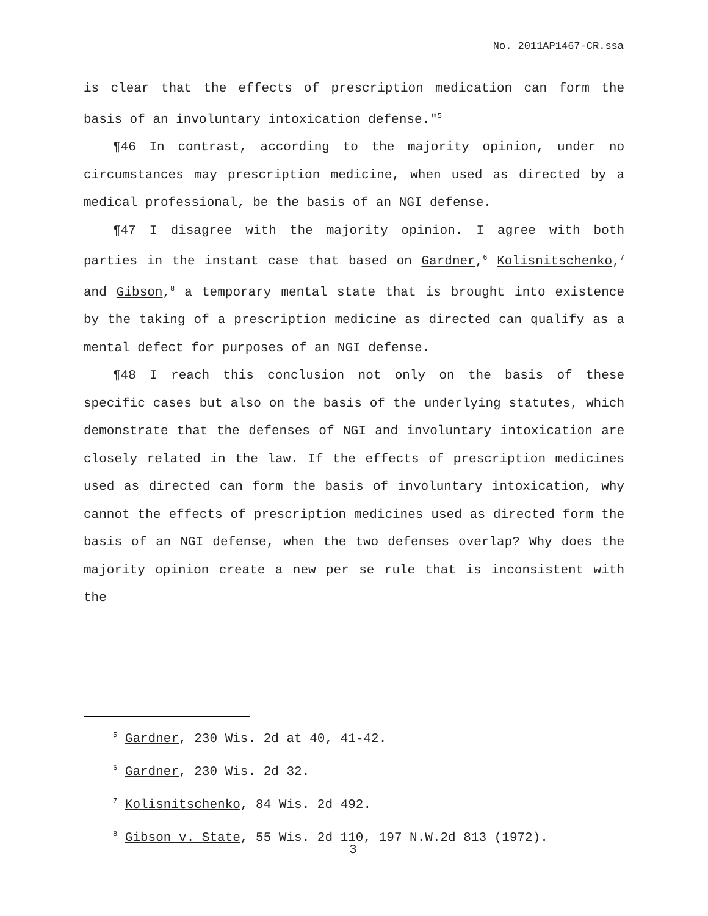No. 2011AP1467-CR.ssa
is clear that the effects of prescription medication can form the basis of an involuntary intoxication defense."<sup>5</sup>
¶46 In contrast, according to the majority opinion, under no circumstances may prescription medicine, when used as directed by a medical professional, be the basis of an NGI defense.
¶47 I disagree with the majority opinion. I agree with both parties in the instant case that based on Gardner,<sup>6</sup> Kolisnitschenko,<sup>7</sup> and Gibson,<sup>8</sup> a temporary mental state that is brought into existence by the taking of a prescription medicine as directed can qualify as a mental defect for purposes of an NGI defense.
¶48 I reach this conclusion not only on the basis of these specific cases but also on the basis of the underlying statutes, which demonstrate that the defenses of NGI and involuntary intoxication are closely related in the law. If the effects of prescription medicines used as directed can form the basis of involuntary intoxication, why cannot the effects of prescription medicines used as directed form the basis of an NGI defense, when the two defenses overlap? Why does the majority opinion create a new per se rule that is inconsistent with the
<sup>5</sup> Gardner, 230 Wis. 2d at 40, 41-42.
<sup>6</sup> Gardner, 230 Wis. 2d 32.
<sup>7</sup> Kolisnitschenko, 84 Wis. 2d 492.
<sup>8</sup> Gibson v. State, 55 Wis. 2d 110, 197 N.W.2d 813 (1972).
3